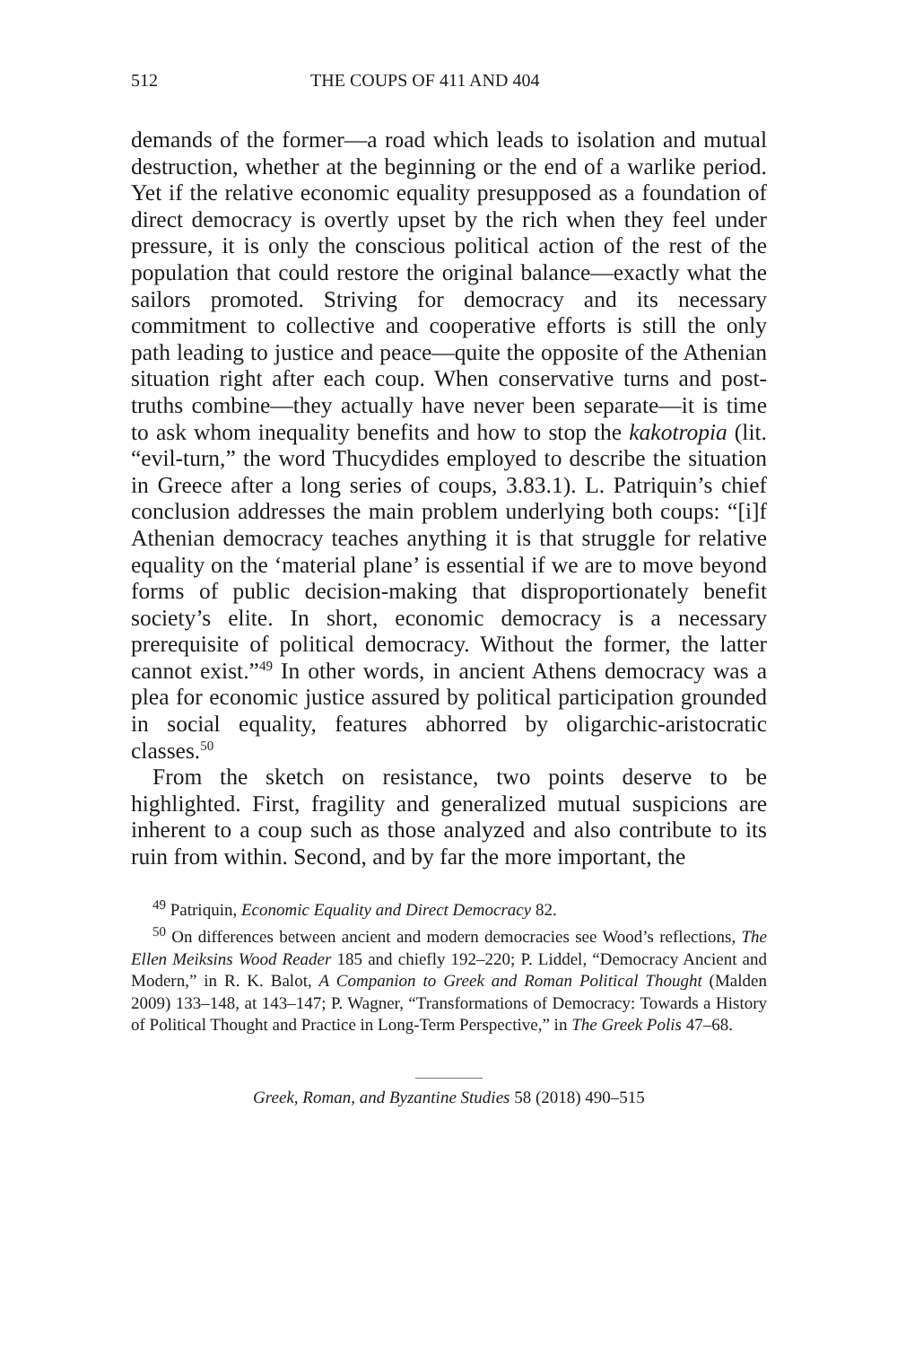512 THE COUPS OF 411 AND 404
demands of the former—a road which leads to isolation and mutual destruction, whether at the beginning or the end of a warlike period. Yet if the relative economic equality presupposed as a foundation of direct democracy is overtly upset by the rich when they feel under pressure, it is only the conscious political action of the rest of the population that could restore the original balance—exactly what the sailors promoted. Striving for democracy and its necessary commitment to collective and cooperative efforts is still the only path leading to justice and peace—quite the opposite of the Athenian situation right after each coup. When conservative turns and post-truths combine—they actually have never been separate—it is time to ask whom inequality benefits and how to stop the kakotropia (lit. “evil-turn,” the word Thucydides employed to describe the situation in Greece after a long series of coups, 3.83.1). L. Patriquin’s chief conclusion addresses the main problem underlying both coups: “[i]f Athenian democracy teaches anything it is that struggle for relative equality on the ‘material plane’ is essential if we are to move beyond forms of public decision-making that disproportionately benefit society’s elite. In short, economic democracy is a necessary prerequisite of political democracy. Without the former, the latter cannot exist.”<sup>49</sup> In other words, in ancient Athens democracy was a plea for economic justice assured by political participation grounded in social equality, features abhorred by oligarchic-aristocratic classes.<sup>50</sup>
From the sketch on resistance, two points deserve to be highlighted. First, fragility and generalized mutual suspicions are inherent to a coup such as those analyzed and also contribute to its ruin from within. Second, and by far the more important, the
<sup>49</sup> Patriquin, Economic Equality and Direct Democracy 82.
<sup>50</sup> On differences between ancient and modern democracies see Wood’s reflections, The Ellen Meiksins Wood Reader 185 and chiefly 192–220; P. Liddel, “Democracy Ancient and Modern,” in R. K. Balot, A Companion to Greek and Roman Political Thought (Malden 2009) 133–148, at 143–147; P. Wagner, “Transformations of Democracy: Towards a History of Political Thought and Practice in Long-Term Perspective,” in The Greek Polis 47–68.
Greek, Roman, and Byzantine Studies 58 (2018) 490–515